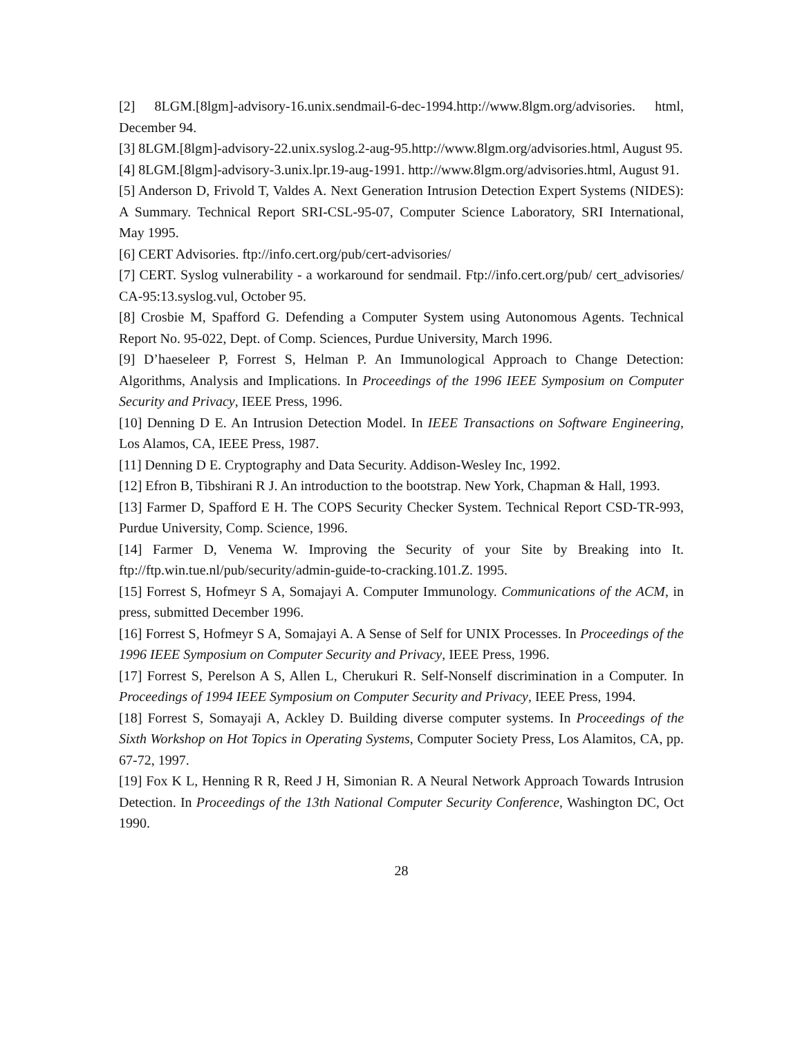[2] 8LGM.[8lgm]-advisory-16.unix.sendmail-6-dec-1994.http://www.8lgm.org/advisories. html, December 94.
[3] 8LGM.[8lgm]-advisory-22.unix.syslog.2-aug-95.http://www.8lgm.org/advisories.html, August 95.
[4] 8LGM.[8lgm]-advisory-3.unix.lpr.19-aug-1991. http://www.8lgm.org/advisories.html, August 91.
[5] Anderson D, Frivold T, Valdes A. Next Generation Intrusion Detection Expert Systems (NIDES): A Summary. Technical Report SRI-CSL-95-07, Computer Science Laboratory, SRI International, May 1995.
[6] CERT Advisories. ftp://info.cert.org/pub/cert-advisories/
[7] CERT. Syslog vulnerability - a workaround for sendmail. Ftp://info.cert.org/pub/ cert_advisories/ CA-95:13.syslog.vul, October 95.
[8] Crosbie M, Spafford G. Defending a Computer System using Autonomous Agents. Technical Report No. 95-022, Dept. of Comp. Sciences, Purdue University, March 1996.
[9] D’haeseleer P, Forrest S, Helman P. An Immunological Approach to Change Detection: Algorithms, Analysis and Implications. In Proceedings of the 1996 IEEE Symposium on Computer Security and Privacy, IEEE Press, 1996.
[10] Denning D E. An Intrusion Detection Model. In IEEE Transactions on Software Engineering, Los Alamos, CA, IEEE Press, 1987.
[11] Denning D E. Cryptography and Data Security. Addison-Wesley Inc, 1992.
[12] Efron B, Tibshirani R J. An introduction to the bootstrap. New York, Chapman & Hall, 1993.
[13] Farmer D, Spafford E H. The COPS Security Checker System. Technical Report CSD-TR-993, Purdue University, Comp. Science, 1996.
[14] Farmer D, Venema W. Improving the Security of your Site by Breaking into It. ftp://ftp.win.tue.nl/pub/security/admin-guide-to-cracking.101.Z. 1995.
[15] Forrest S, Hofmeyr S A, Somajayi A. Computer Immunology. Communications of the ACM, in press, submitted December 1996.
[16] Forrest S, Hofmeyr S A, Somajayi A. A Sense of Self for UNIX Processes. In Proceedings of the 1996 IEEE Symposium on Computer Security and Privacy, IEEE Press, 1996.
[17] Forrest S, Perelson A S, Allen L, Cherukuri R. Self-Nonself discrimination in a Computer. In Proceedings of 1994 IEEE Symposium on Computer Security and Privacy, IEEE Press, 1994.
[18] Forrest S, Somayaji A, Ackley D. Building diverse computer systems. In Proceedings of the Sixth Workshop on Hot Topics in Operating Systems, Computer Society Press, Los Alamitos, CA, pp. 67-72, 1997.
[19] Fox K L, Henning R R, Reed J H, Simonian R. A Neural Network Approach Towards Intrusion Detection. In Proceedings of the 13th National Computer Security Conference, Washington DC, Oct 1990.
28